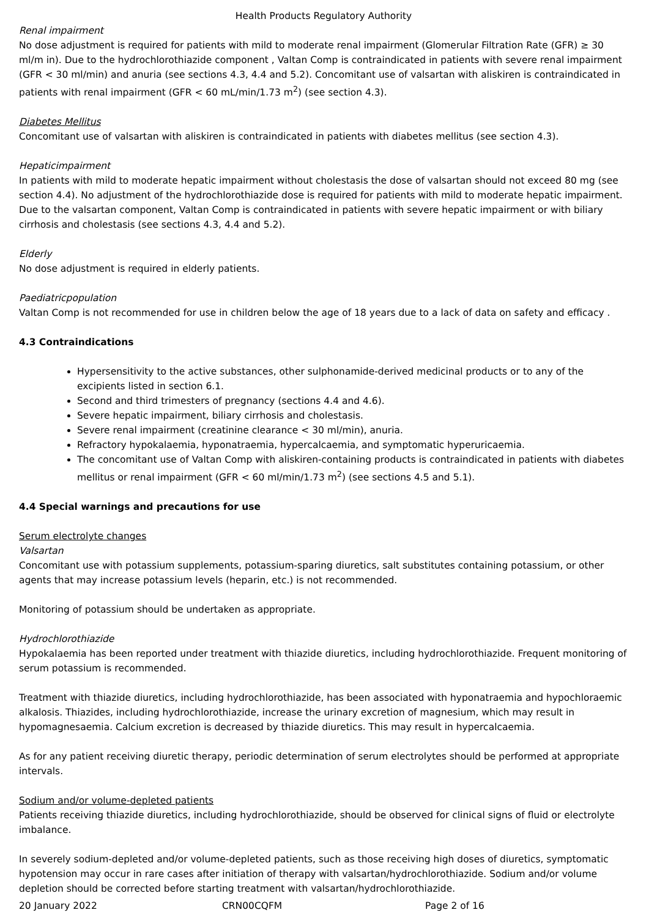Health Products Regulatory Authority
Renal impairment
No dose adjustment is required for patients with mild to moderate renal impairment (Glomerular Filtration Rate (GFR) ≥ 30 ml/m in). Due to the hydrochlorothiazide component , Valtan Comp is contraindicated in patients with severe renal impairment (GFR < 30 ml/min) and anuria (see sections 4.3, 4.4 and 5.2). Concomitant use of valsartan with aliskiren is contraindicated in patients with renal impairment (GFR < 60 mL/min/1.73 m<sup>2</sup>) (see section 4.3).
Diabetes Mellitus
Concomitant use of valsartan with aliskiren is contraindicated in patients with diabetes mellitus (see section 4.3).
Hepaticimpairment
In patients with mild to moderate hepatic impairment without cholestasis the dose of valsartan should not exceed 80 mg (see section 4.4). No adjustment of the hydrochlorothiazide dose is required for patients with mild to moderate hepatic impairment. Due to the valsartan component, Valtan Comp is contraindicated in patients with severe hepatic impairment or with biliary cirrhosis and cholestasis (see sections 4.3, 4.4 and 5.2).
Elderly
No dose adjustment is required in elderly patients.
Paediatricpopulation
Valtan Comp is not recommended for use in children below the age of 18 years due to a lack of data on safety and efficacy .
4.3 Contraindications
Hypersensitivity to the active substances, other sulphonamide-derived medicinal products or to any of the excipients listed in section 6.1.
Second and third trimesters of pregnancy (sections 4.4 and 4.6).
Severe hepatic impairment, biliary cirrhosis and cholestasis.
Severe renal impairment (creatinine clearance < 30 ml/min), anuria.
Refractory hypokalaemia, hyponatraemia, hypercalcaemia, and symptomatic hyperuricaemia.
The concomitant use of Valtan Comp with aliskiren-containing products is contraindicated in patients with diabetes mellitus or renal impairment (GFR < 60 ml/min/1.73 m<sup>2</sup>) (see sections 4.5 and 5.1).
4.4 Special warnings and precautions for use
Serum electrolyte changes
Valsartan
Concomitant use with potassium supplements, potassium-sparing diuretics, salt substitutes containing potassium, or other agents that may increase potassium levels (heparin, etc.) is not recommended.
Monitoring of potassium should be undertaken as appropriate.
Hydrochlorothiazide
Hypokalaemia has been reported under treatment with thiazide diuretics, including hydrochlorothiazide. Frequent monitoring of serum potassium is recommended.
Treatment with thiazide diuretics, including hydrochlorothiazide, has been associated with hyponatraemia and hypochloraemic alkalosis. Thiazides, including hydrochlorothiazide, increase the urinary excretion of magnesium, which may result in hypomagnesaemia. Calcium excretion is decreased by thiazide diuretics. This may result in hypercalcaemia.
As for any patient receiving diuretic therapy, periodic determination of serum electrolytes should be performed at appropriate intervals.
Sodium and/or volume-depleted patients
Patients receiving thiazide diuretics, including hydrochlorothiazide, should be observed for clinical signs of fluid or electrolyte imbalance.
In severely sodium-depleted and/or volume-depleted patients, such as those receiving high doses of diuretics, symptomatic hypotension may occur in rare cases after initiation of therapy with valsartan/hydrochlorothiazide. Sodium and/or volume depletion should be corrected before starting treatment with valsartan/hydrochlorothiazide.
20 January 2022 CRN00CQFM Page 2 of 16